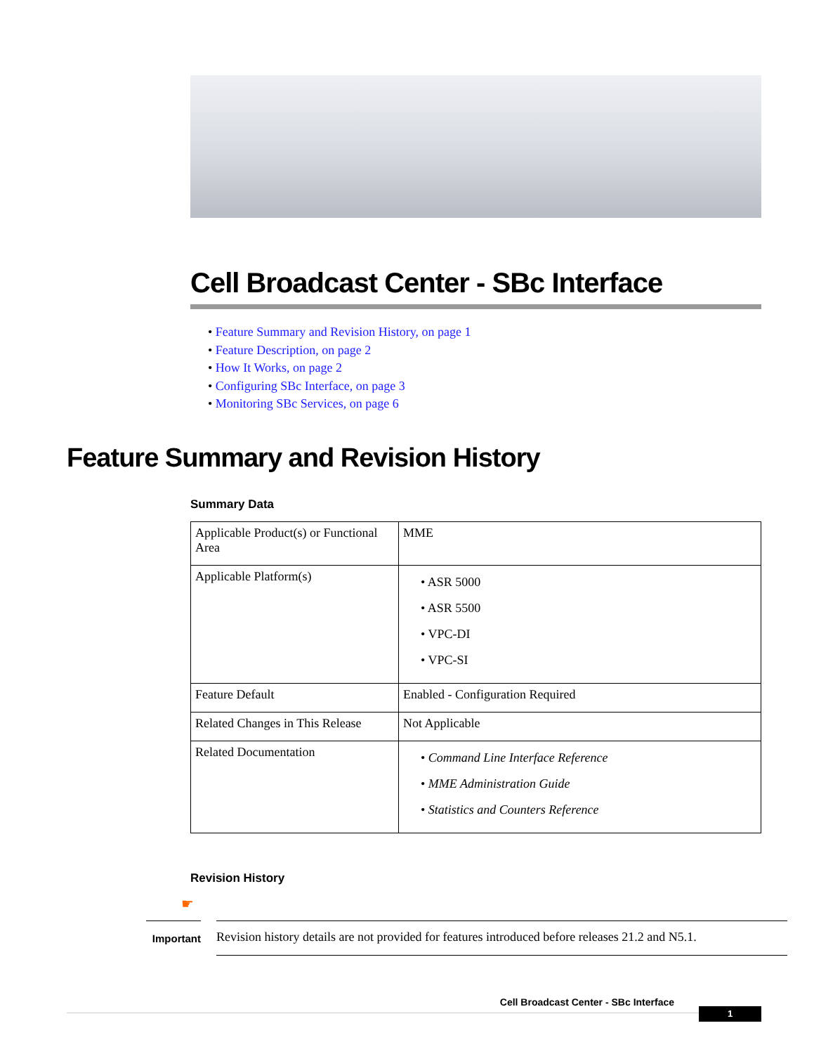Cell Broadcast Center - SBc Interface
• Feature Summary and Revision History, on page 1
• Feature Description, on page 2
• How It Works, on page 2
• Configuring SBc Interface, on page 3
• Monitoring SBc Services, on page 6
Feature Summary and Revision History
Summary Data
| Applicable Product(s) or Functional Area | MME |
| Applicable Platform(s) | • ASR 5000 • ASR 5500 • VPC-DI • VPC-SI |
| Feature Default | Enabled - Configuration Required |
| Related Changes in This Release | Not Applicable |
| Related Documentation | • Command Line Interface Reference • MME Administration Guide • Statistics and Counters Reference |
Revision History
☛
Important
Revision history details are not provided for features introduced before releases 21.2 and N5.1.
Cell Broadcast Center - SBc Interface
1